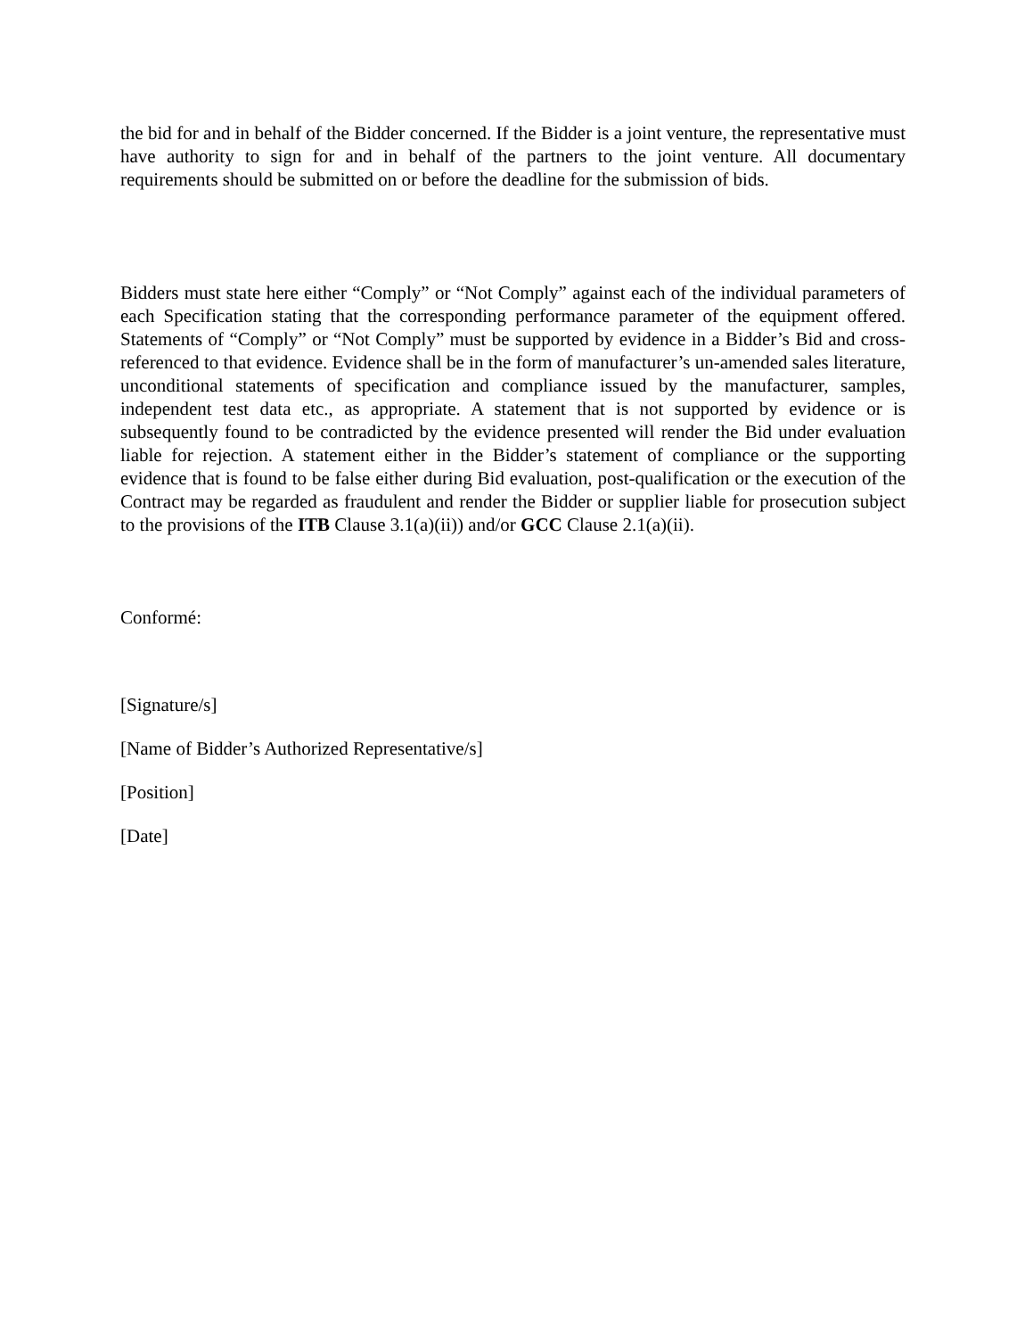the bid for and in behalf of the Bidder concerned. If the Bidder is a joint venture, the representative must have authority to sign for and in behalf of the partners to the joint venture. All documentary requirements should be submitted on or before the deadline for the submission of bids.
Bidders must state here either “Comply” or “Not Comply” against each of the individual parameters of each Specification stating that the corresponding performance parameter of the equipment offered. Statements of “Comply” or “Not Comply” must be supported by evidence in a Bidder’s Bid and cross-referenced to that evidence. Evidence shall be in the form of manufacturer’s un-amended sales literature, unconditional statements of specification and compliance issued by the manufacturer, samples, independent test data etc., as appropriate. A statement that is not supported by evidence or is subsequently found to be contradicted by the evidence presented will render the Bid under evaluation liable for rejection. A statement either in the Bidder’s statement of compliance or the supporting evidence that is found to be false either during Bid evaluation, post-qualification or the execution of the Contract may be regarded as fraudulent and render the Bidder or supplier liable for prosecution subject to the provisions of the ITB Clause 3.1(a)(ii)) and/or GCC Clause 2.1(a)(ii).
Conformé:
[Signature/s]
[Name of Bidder’s Authorized Representative/s]
[Position]
[Date]